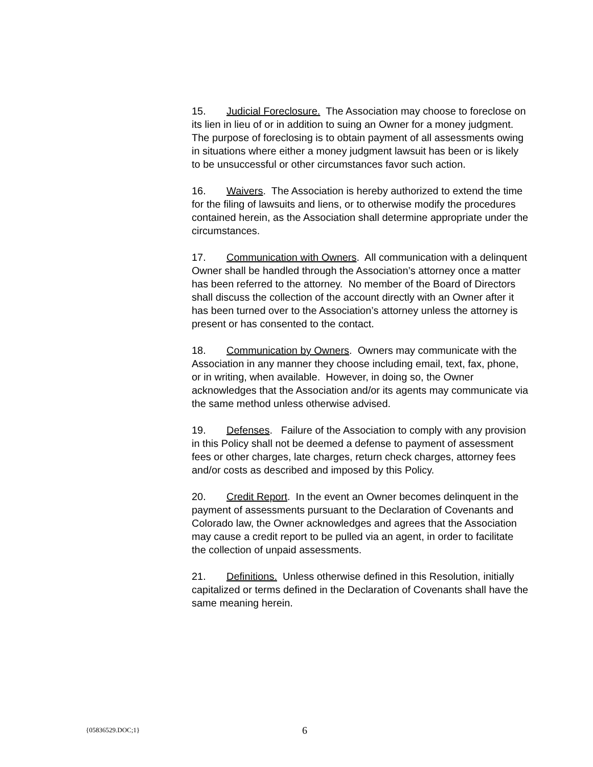15. Judicial Foreclosure. The Association may choose to foreclose on its lien in lieu of or in addition to suing an Owner for a money judgment. The purpose of foreclosing is to obtain payment of all assessments owing in situations where either a money judgment lawsuit has been or is likely to be unsuccessful or other circumstances favor such action.
16. Waivers. The Association is hereby authorized to extend the time for the filing of lawsuits and liens, or to otherwise modify the procedures contained herein, as the Association shall determine appropriate under the circumstances.
17. Communication with Owners. All communication with a delinquent Owner shall be handled through the Association’s attorney once a matter has been referred to the attorney. No member of the Board of Directors shall discuss the collection of the account directly with an Owner after it has been turned over to the Association’s attorney unless the attorney is present or has consented to the contact.
18. Communication by Owners. Owners may communicate with the Association in any manner they choose including email, text, fax, phone, or in writing, when available. However, in doing so, the Owner acknowledges that the Association and/or its agents may communicate via the same method unless otherwise advised.
19. Defenses. Failure of the Association to comply with any provision in this Policy shall not be deemed a defense to payment of assessment fees or other charges, late charges, return check charges, attorney fees and/or costs as described and imposed by this Policy.
20. Credit Report. In the event an Owner becomes delinquent in the payment of assessments pursuant to the Declaration of Covenants and Colorado law, the Owner acknowledges and agrees that the Association may cause a credit report to be pulled via an agent, in order to facilitate the collection of unpaid assessments.
21. Definitions. Unless otherwise defined in this Resolution, initially capitalized or terms defined in the Declaration of Covenants shall have the same meaning herein.
{05836529.DOC;1} 6